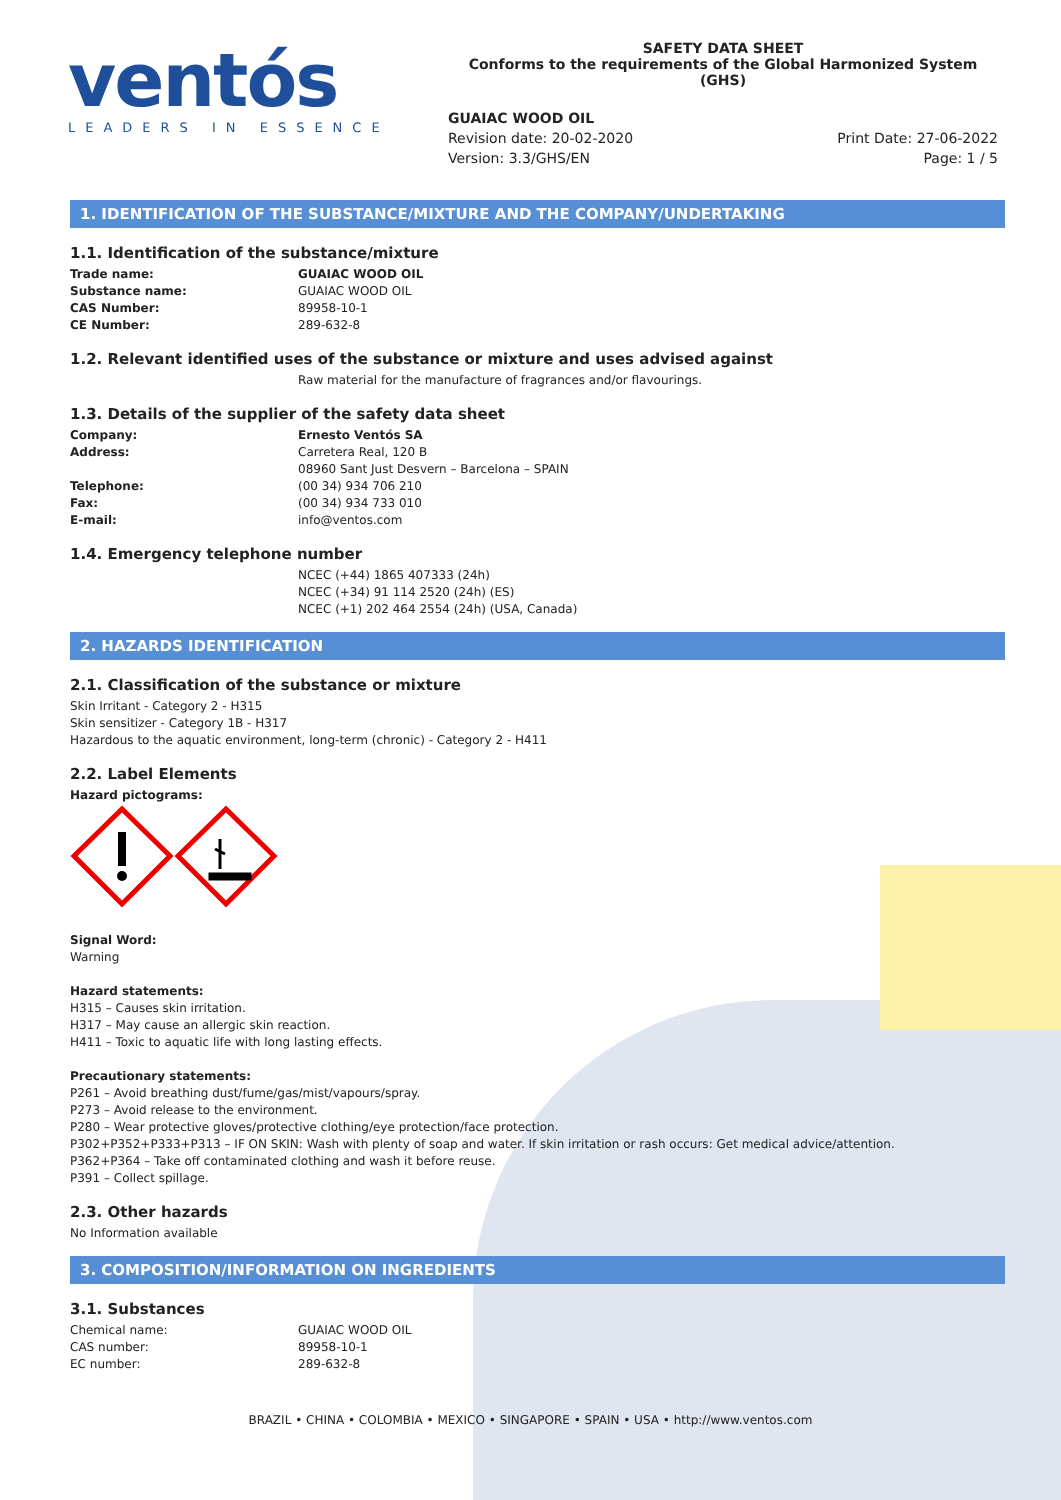ventós
LEADERS IN ESSENCE
SAFETY DATA SHEET
Conforms to the requirements of the Global Harmonized System (GHS)
GUAIAC WOOD OIL
Revision date: 20-02-2020
Version: 3.3/GHS/EN
Print Date: 27-06-2022
Page: 1 / 5
1. IDENTIFICATION OF THE SUBSTANCE/MIXTURE AND THE COMPANY/UNDERTAKING
1.1. Identification of the substance/mixture
| Trade name: | GUAIAC WOOD OIL |
| Substance name: | GUAIAC WOOD OIL |
| CAS Number: | 89958-10-1 |
| CE Number: | 289-632-8 |
1.2. Relevant identified uses of the substance or mixture and uses advised against
Raw material for the manufacture of fragrances and/or flavourings.
1.3. Details of the supplier of the safety data sheet
| Company: | Ernesto Ventós SA |
| Address: | Carretera Real, 120 B 08960 Sant Just Desvern – Barcelona – SPAIN |
| Telephone: | (00 34) 934 706 210 |
| Fax: | (00 34) 934 733 010 |
| E-mail: | info@ventos.com |
1.4. Emergency telephone number
NCEC (+44) 1865 407333 (24h)
NCEC (+34) 91 114 2520 (24h) (ES)
NCEC (+1) 202 464 2554 (24h) (USA, Canada)
2. HAZARDS IDENTIFICATION
2.1. Classification of the substance or mixture
Skin Irritant - Category 2 - H315
Skin sensitizer - Category 1B - H317
Hazardous to the aquatic environment, long-term (chronic) - Category 2 - H411
2.2. Label Elements
Hazard pictograms:
Signal Word:
Warning
Hazard statements:
H315 – Causes skin irritation.
H317 – May cause an allergic skin reaction.
H411 – Toxic to aquatic life with long lasting effects.
Precautionary statements:
P261 – Avoid breathing dust/fume/gas/mist/vapours/spray.
P273 – Avoid release to the environment.
P280 – Wear protective gloves/protective clothing/eye protection/face protection.
P302+P352+P333+P313 – IF ON SKIN: Wash with plenty of soap and water. If skin irritation or rash occurs: Get medical advice/attention.
P362+P364 – Take off contaminated clothing and wash it before reuse.
P391 – Collect spillage.
2.3. Other hazards
No Information available
3. COMPOSITION/INFORMATION ON INGREDIENTS
3.1. Substances
| Chemical name: | GUAIAC WOOD OIL |
| CAS number: | 89958-10-1 |
| EC number: | 289-632-8 |
BRAZIL • CHINA • COLOMBIA • MEXICO • SINGAPORE • SPAIN • USA • http://www.ventos.com